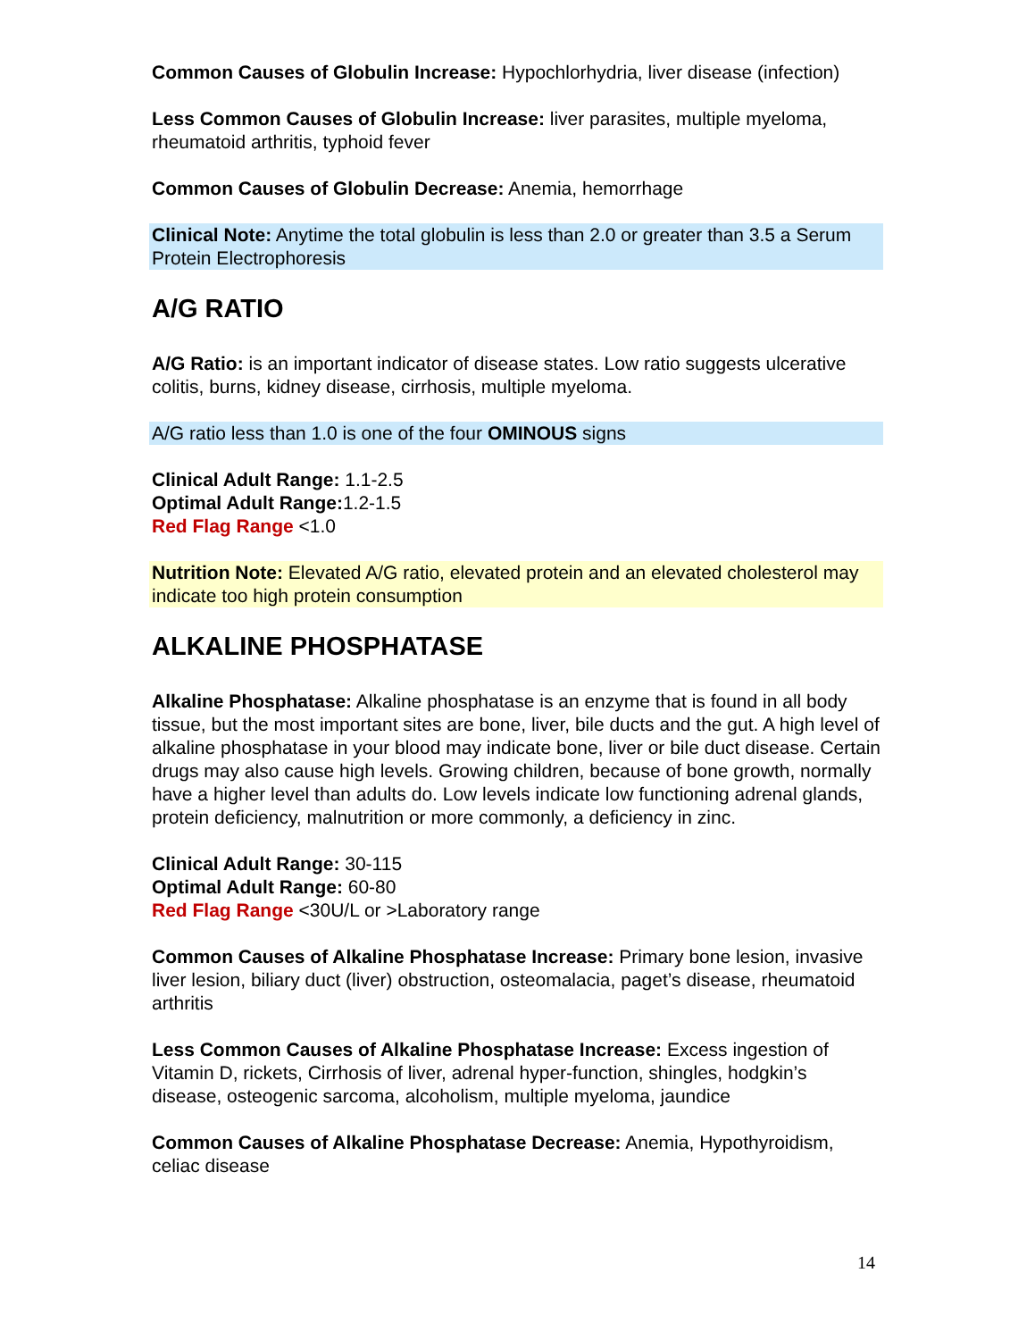Common Causes of Globulin Increase: Hypochlorhydria, liver disease (infection)
Less Common Causes of Globulin Increase: liver parasites, multiple myeloma, rheumatoid arthritis, typhoid fever
Common Causes of Globulin Decrease: Anemia, hemorrhage
Clinical Note: Anytime the total globulin is less than 2.0 or greater than 3.5 a Serum Protein Electrophoresis
A/G RATIO
A/G Ratio: is an important indicator of disease states. Low ratio suggests ulcerative colitis, burns, kidney disease, cirrhosis, multiple myeloma.
A/G ratio less than 1.0 is one of the four OMINOUS signs
Clinical Adult Range: 1.1-2.5
Optimal Adult Range: 1.2-1.5
Red Flag Range <1.0
Nutrition Note: Elevated A/G ratio, elevated protein and an elevated cholesterol may indicate too high protein consumption
ALKALINE PHOSPHATASE
Alkaline Phosphatase: Alkaline phosphatase is an enzyme that is found in all body tissue, but the most important sites are bone, liver, bile ducts and the gut. A high level of alkaline phosphatase in your blood may indicate bone, liver or bile duct disease. Certain drugs may also cause high levels. Growing children, because of bone growth, normally have a higher level than adults do. Low levels indicate low functioning adrenal glands, protein deficiency, malnutrition or more commonly, a deficiency in zinc.
Clinical Adult Range: 30-115
Optimal Adult Range: 60-80
Red Flag Range <30U/L or >Laboratory range
Common Causes of Alkaline Phosphatase Increase: Primary bone lesion, invasive liver lesion, biliary duct (liver) obstruction, osteomalacia, paget’s disease, rheumatoid arthritis
Less Common Causes of Alkaline Phosphatase Increase: Excess ingestion of Vitamin D, rickets, Cirrhosis of liver, adrenal hyper-function, shingles, hodgkin’s disease, osteogenic sarcoma, alcoholism, multiple myeloma, jaundice
Common Causes of Alkaline Phosphatase Decrease: Anemia, Hypothyroidism, celiac disease
14